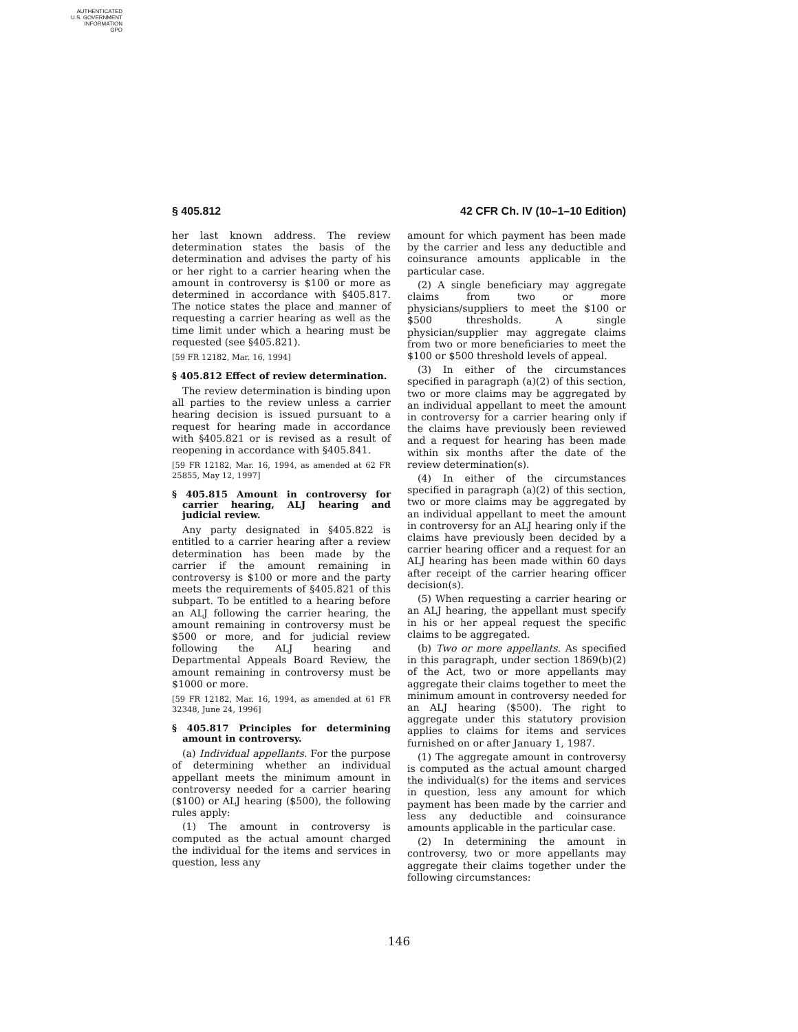AUTHENTICATED
U.S. GOVERNMENT
INFORMATION
GPO
§ 405.812 42 CFR Ch. IV (10–1–10 Edition)
her last known address. The review determination states the basis of the determination and advises the party of his or her right to a carrier hearing when the amount in controversy is $100 or more as determined in accordance with §405.817. The notice states the place and manner of requesting a carrier hearing as well as the time limit under which a hearing must be requested (see §405.821).
[59 FR 12182, Mar. 16, 1994]
§ 405.812 Effect of review determination.
The review determination is binding upon all parties to the review unless a carrier hearing decision is issued pursuant to a request for hearing made in accordance with §405.821 or is revised as a result of reopening in accordance with §405.841.
[59 FR 12182, Mar. 16, 1994, as amended at 62 FR 25855, May 12, 1997]
§ 405.815 Amount in controversy for carrier hearing, ALJ hearing and judicial review.
Any party designated in §405.822 is entitled to a carrier hearing after a review determination has been made by the carrier if the amount remaining in controversy is $100 or more and the party meets the requirements of §405.821 of this subpart. To be entitled to a hearing before an ALJ following the carrier hearing, the amount remaining in controversy must be $500 or more, and for judicial review following the ALJ hearing and Departmental Appeals Board Review, the amount remaining in controversy must be $1000 or more.
[59 FR 12182, Mar. 16, 1994, as amended at 61 FR 32348, June 24, 1996]
§ 405.817 Principles for determining amount in controversy.
(a) Individual appellants. For the purpose of determining whether an individual appellant meets the minimum amount in controversy needed for a carrier hearing ($100) or ALJ hearing ($500), the following rules apply:
(1) The amount in controversy is computed as the actual amount charged the individual for the items and services in question, less any
amount for which payment has been made by the carrier and less any deductible and coinsurance amounts applicable in the particular case.
(2) A single beneficiary may aggregate claims from two or more physicians/suppliers to meet the $100 or $500 thresholds. A single physician/supplier may aggregate claims from two or more beneficiaries to meet the $100 or $500 threshold levels of appeal.
(3) In either of the circumstances specified in paragraph (a)(2) of this section, two or more claims may be aggregated by an individual appellant to meet the amount in controversy for a carrier hearing only if the claims have previously been reviewed and a request for hearing has been made within six months after the date of the review determination(s).
(4) In either of the circumstances specified in paragraph (a)(2) of this section, two or more claims may be aggregated by an individual appellant to meet the amount in controversy for an ALJ hearing only if the claims have previously been decided by a carrier hearing officer and a request for an ALJ hearing has been made within 60 days after receipt of the carrier hearing officer decision(s).
(5) When requesting a carrier hearing or an ALJ hearing, the appellant must specify in his or her appeal request the specific claims to be aggregated.
(b) Two or more appellants. As specified in this paragraph, under section 1869(b)(2) of the Act, two or more appellants may aggregate their claims together to meet the minimum amount in controversy needed for an ALJ hearing ($500). The right to aggregate under this statutory provision applies to claims for items and services furnished on or after January 1, 1987.
(1) The aggregate amount in controversy is computed as the actual amount charged the individual(s) for the items and services in question, less any amount for which payment has been made by the carrier and less any deductible and coinsurance amounts applicable in the particular case.
(2) In determining the amount in controversy, two or more appellants may aggregate their claims together under the following circumstances:
146